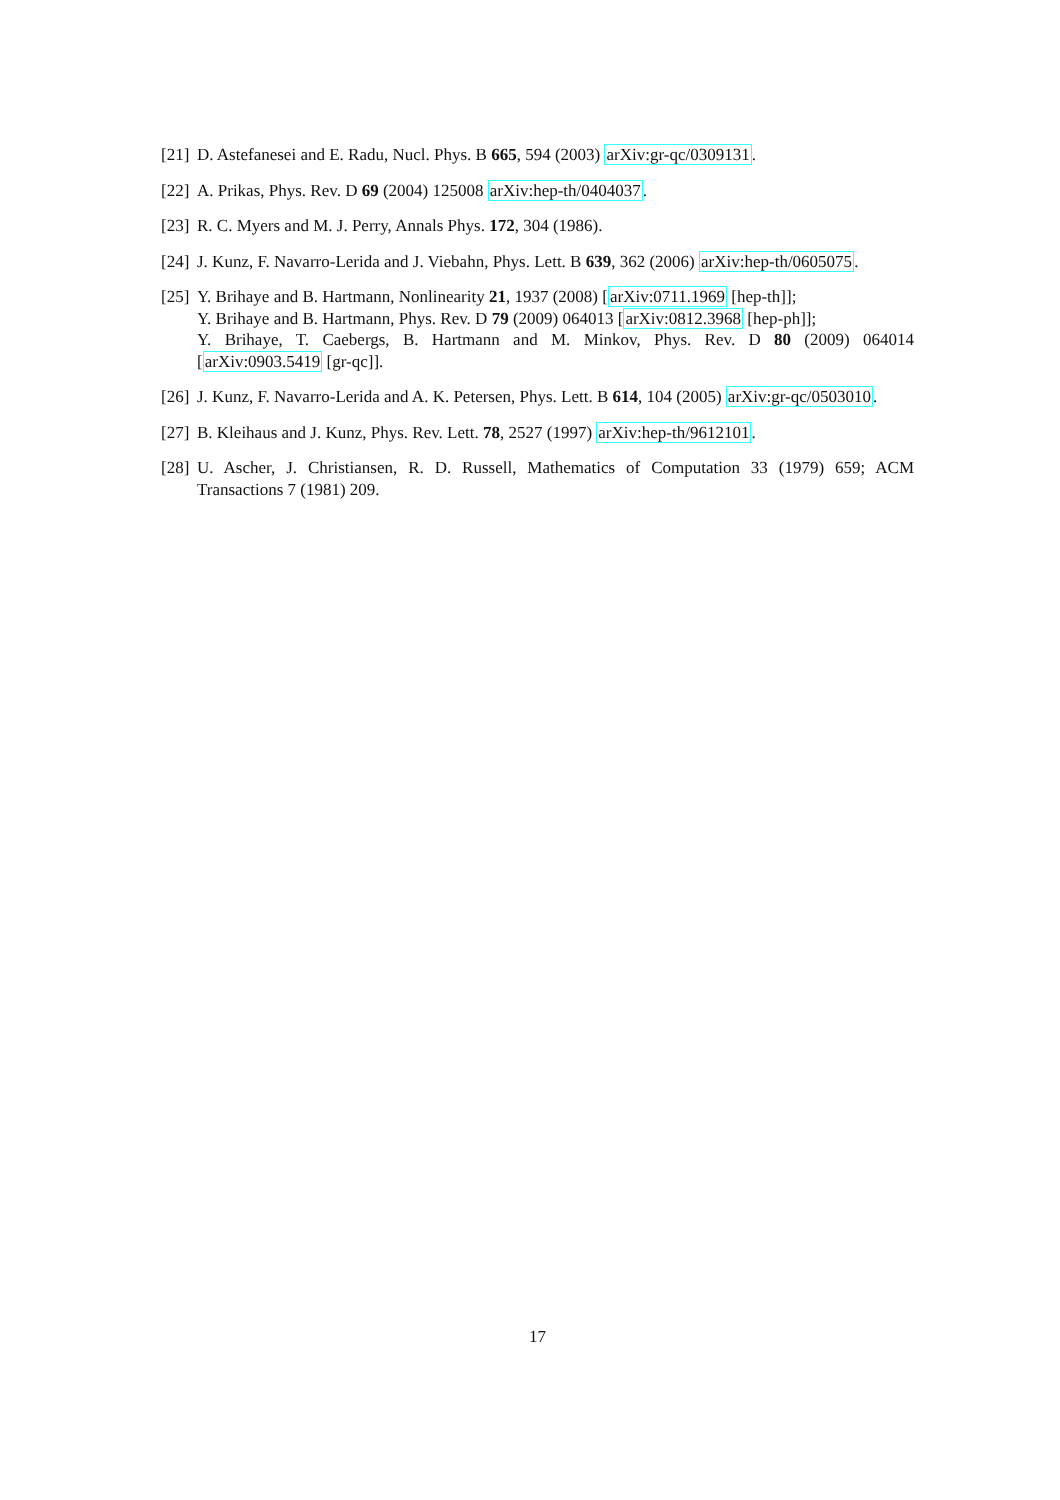[21] D. Astefanesei and E. Radu, Nucl. Phys. B 665, 594 (2003) arXiv:gr-qc/0309131.
[22] A. Prikas, Phys. Rev. D 69 (2004) 125008 arXiv:hep-th/0404037.
[23] R. C. Myers and M. J. Perry, Annals Phys. 172, 304 (1986).
[24] J. Kunz, F. Navarro-Lerida and J. Viebahn, Phys. Lett. B 639, 362 (2006) arXiv:hep-th/0605075.
[25] Y. Brihaye and B. Hartmann, Nonlinearity 21, 1937 (2008) [arXiv:0711.1969 [hep-th]];
Y. Brihaye and B. Hartmann, Phys. Rev. D 79 (2009) 064013 [arXiv:0812.3968 [hep-ph]];
Y. Brihaye, T. Caebergs, B. Hartmann and M. Minkov, Phys. Rev. D 80 (2009) 064014 [arXiv:0903.5419 [gr-qc]].
[26] J. Kunz, F. Navarro-Lerida and A. K. Petersen, Phys. Lett. B 614, 104 (2005) arXiv:gr-qc/0503010.
[27] B. Kleihaus and J. Kunz, Phys. Rev. Lett. 78, 2527 (1997) arXiv:hep-th/9612101.
[28] U. Ascher, J. Christiansen, R. D. Russell, Mathematics of Computation 33 (1979) 659; ACM Transactions 7 (1981) 209.
17